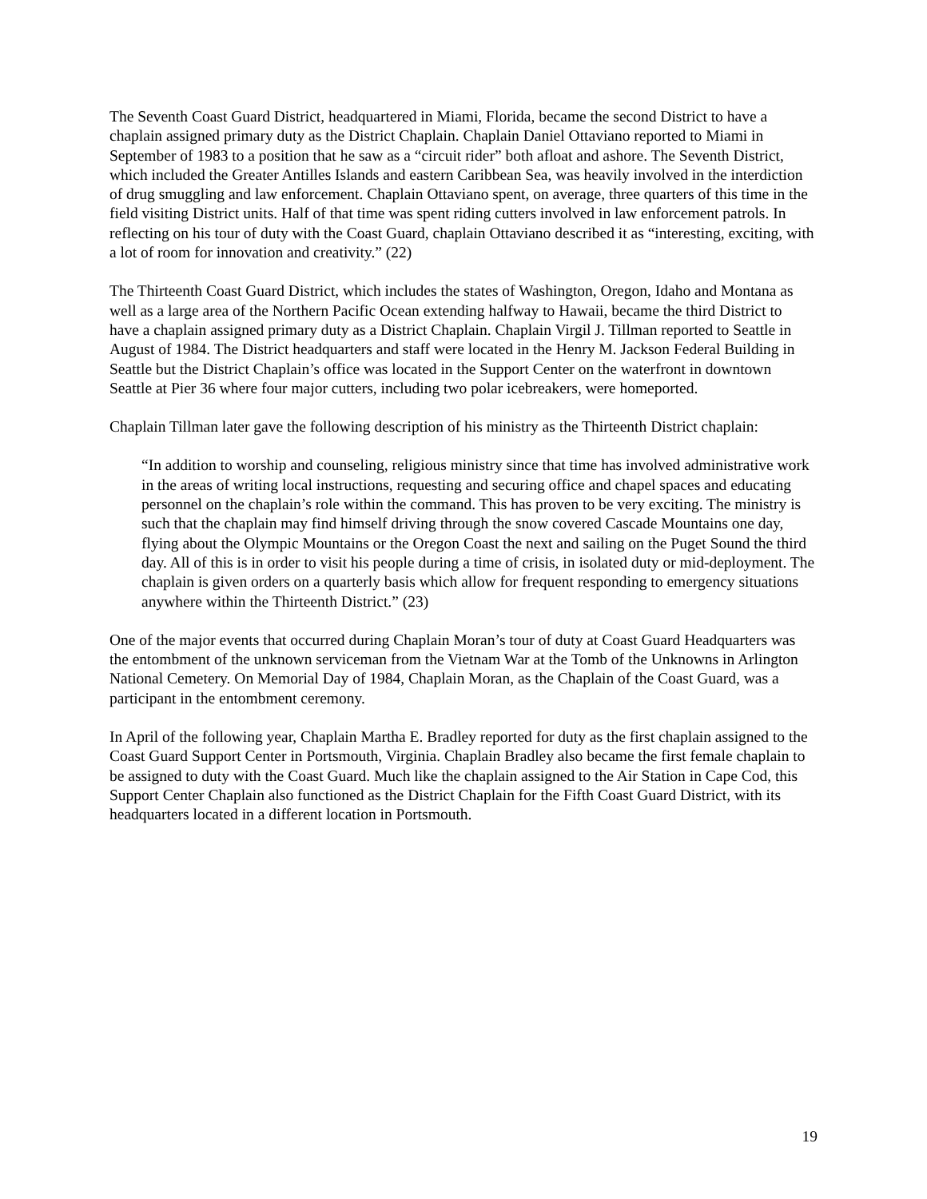The Seventh Coast Guard District, headquartered in Miami, Florida, became the second District to have a chaplain assigned primary duty as the District Chaplain. Chaplain Daniel Ottaviano reported to Miami in September of 1983 to a position that he saw as a “circuit rider” both afloat and ashore. The Seventh District, which included the Greater Antilles Islands and eastern Caribbean Sea, was heavily involved in the interdiction of drug smuggling and law enforcement. Chaplain Ottaviano spent, on average, three quarters of this time in the field visiting District units. Half of that time was spent riding cutters involved in law enforcement patrols. In reflecting on his tour of duty with the Coast Guard, chaplain Ottaviano described it as “interesting, exciting, with a lot of room for innovation and creativity.” (22)
The Thirteenth Coast Guard District, which includes the states of Washington, Oregon, Idaho and Montana as well as a large area of the Northern Pacific Ocean extending halfway to Hawaii, became the third District to have a chaplain assigned primary duty as a District Chaplain. Chaplain Virgil J. Tillman reported to Seattle in August of 1984. The District headquarters and staff were located in the Henry M. Jackson Federal Building in Seattle but the District Chaplain’s office was located in the Support Center on the waterfront in downtown Seattle at Pier 36 where four major cutters, including two polar icebreakers, were homeported.
Chaplain Tillman later gave the following description of his ministry as the Thirteenth District chaplain:
“In addition to worship and counseling, religious ministry since that time has involved administrative work in the areas of writing local instructions, requesting and securing office and chapel spaces and educating personnel on the chaplain’s role within the command. This has proven to be very exciting. The ministry is such that the chaplain may find himself driving through the snow covered Cascade Mountains one day, flying about the Olympic Mountains or the Oregon Coast the next and sailing on the Puget Sound the third day. All of this is in order to visit his people during a time of crisis, in isolated duty or mid-deployment. The chaplain is given orders on a quarterly basis which allow for frequent responding to emergency situations anywhere within the Thirteenth District.” (23)
One of the major events that occurred during Chaplain Moran’s tour of duty at Coast Guard Headquarters was the entombment of the unknown serviceman from the Vietnam War at the Tomb of the Unknowns in Arlington National Cemetery. On Memorial Day of 1984, Chaplain Moran, as the Chaplain of the Coast Guard, was a participant in the entombment ceremony.
In April of the following year, Chaplain Martha E. Bradley reported for duty as the first chaplain assigned to the Coast Guard Support Center in Portsmouth, Virginia. Chaplain Bradley also became the first female chaplain to be assigned to duty with the Coast Guard. Much like the chaplain assigned to the Air Station in Cape Cod, this Support Center Chaplain also functioned as the District Chaplain for the Fifth Coast Guard District, with its headquarters located in a different location in Portsmouth.
19